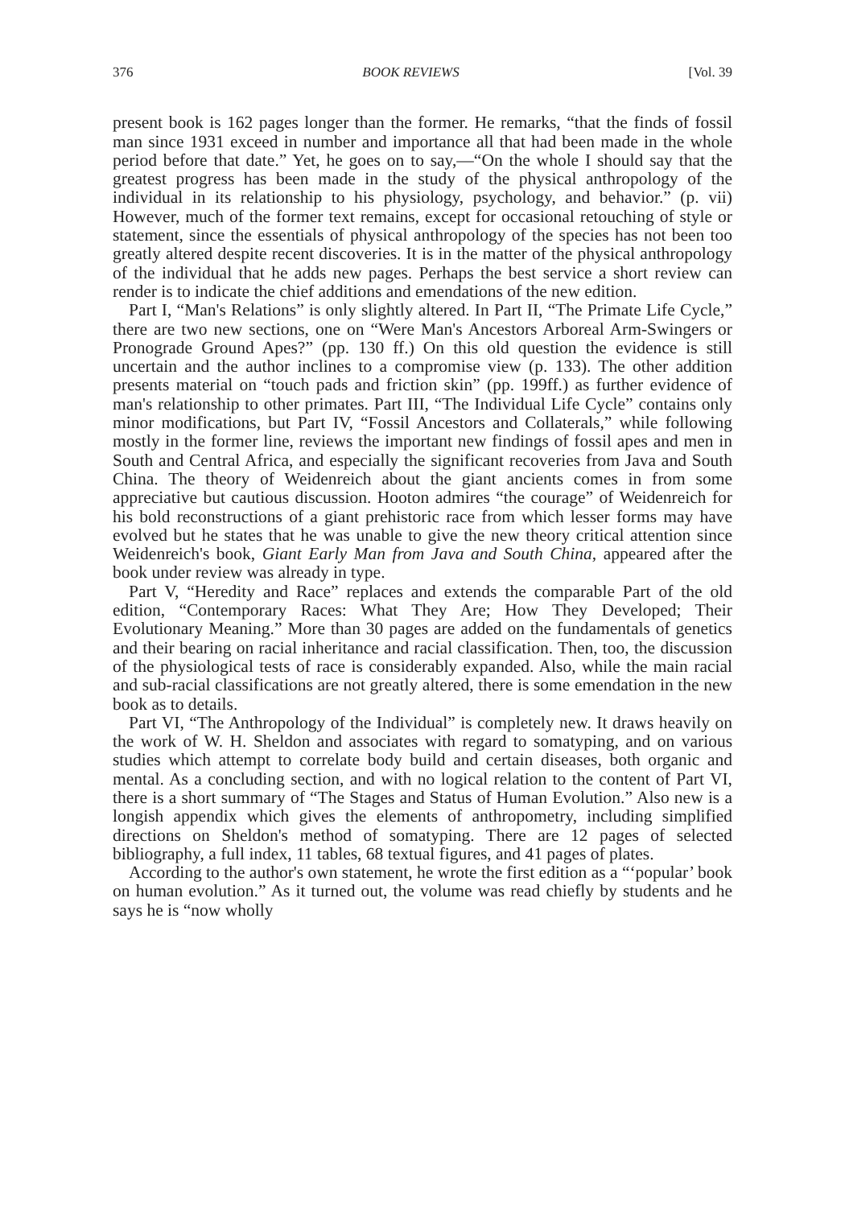376 BOOK REVIEWS [Vol. 39
present book is 162 pages longer than the former. He remarks, “that the finds of fossil man since 1931 exceed in number and importance all that had been made in the whole period before that date.” Yet, he goes on to say,—“On the whole I should say that the greatest progress has been made in the study of the physical anthropology of the individual in its relationship to his physiology, psychology, and behavior.” (p. vii) However, much of the former text remains, except for occasional retouching of style or statement, since the essentials of physical anthropology of the species has not been too greatly altered despite recent discoveries. It is in the matter of the physical anthropology of the individual that he adds new pages. Perhaps the best service a short review can render is to indicate the chief additions and emendations of the new edition.
Part I, “Man's Relations” is only slightly altered. In Part II, “The Primate Life Cycle,” there are two new sections, one on “Were Man's Ancestors Arboreal Arm-Swingers or Pronograde Ground Apes?” (pp. 130 ff.) On this old question the evidence is still uncertain and the author inclines to a compromise view (p. 133). The other addition presents material on “touch pads and friction skin” (pp. 199ff.) as further evidence of man's relationship to other primates. Part III, “The Individual Life Cycle” contains only minor modifications, but Part IV, “Fossil Ancestors and Collaterals,” while following mostly in the former line, reviews the important new findings of fossil apes and men in South and Central Africa, and especially the significant recoveries from Java and South China. The theory of Weidenreich about the giant ancients comes in from some appreciative but cautious discussion. Hooton admires “the courage” of Weidenreich for his bold reconstructions of a giant prehistoric race from which lesser forms may have evolved but he states that he was unable to give the new theory critical attention since Weidenreich's book, Giant Early Man from Java and South China, appeared after the book under review was already in type.
Part V, “Heredity and Race” replaces and extends the comparable Part of the old edition, “Contemporary Races: What They Are; How They Developed; Their Evolutionary Meaning.” More than 30 pages are added on the fundamentals of genetics and their bearing on racial inheritance and racial classification. Then, too, the discussion of the physiological tests of race is considerably expanded. Also, while the main racial and sub-racial classifications are not greatly altered, there is some emendation in the new book as to details.
Part VI, “The Anthropology of the Individual” is completely new. It draws heavily on the work of W. H. Sheldon and associates with regard to somatyping, and on various studies which attempt to correlate body build and certain diseases, both organic and mental. As a concluding section, and with no logical relation to the content of Part VI, there is a short summary of “The Stages and Status of Human Evolution.” Also new is a longish appendix which gives the elements of anthropometry, including simplified directions on Sheldon's method of somatyping. There are 12 pages of selected bibliography, a full index, 11 tables, 68 textual figures, and 41 pages of plates.
According to the author's own statement, he wrote the first edition as a “‘popular’ book on human evolution.” As it turned out, the volume was read chiefly by students and he says he is “now wholly